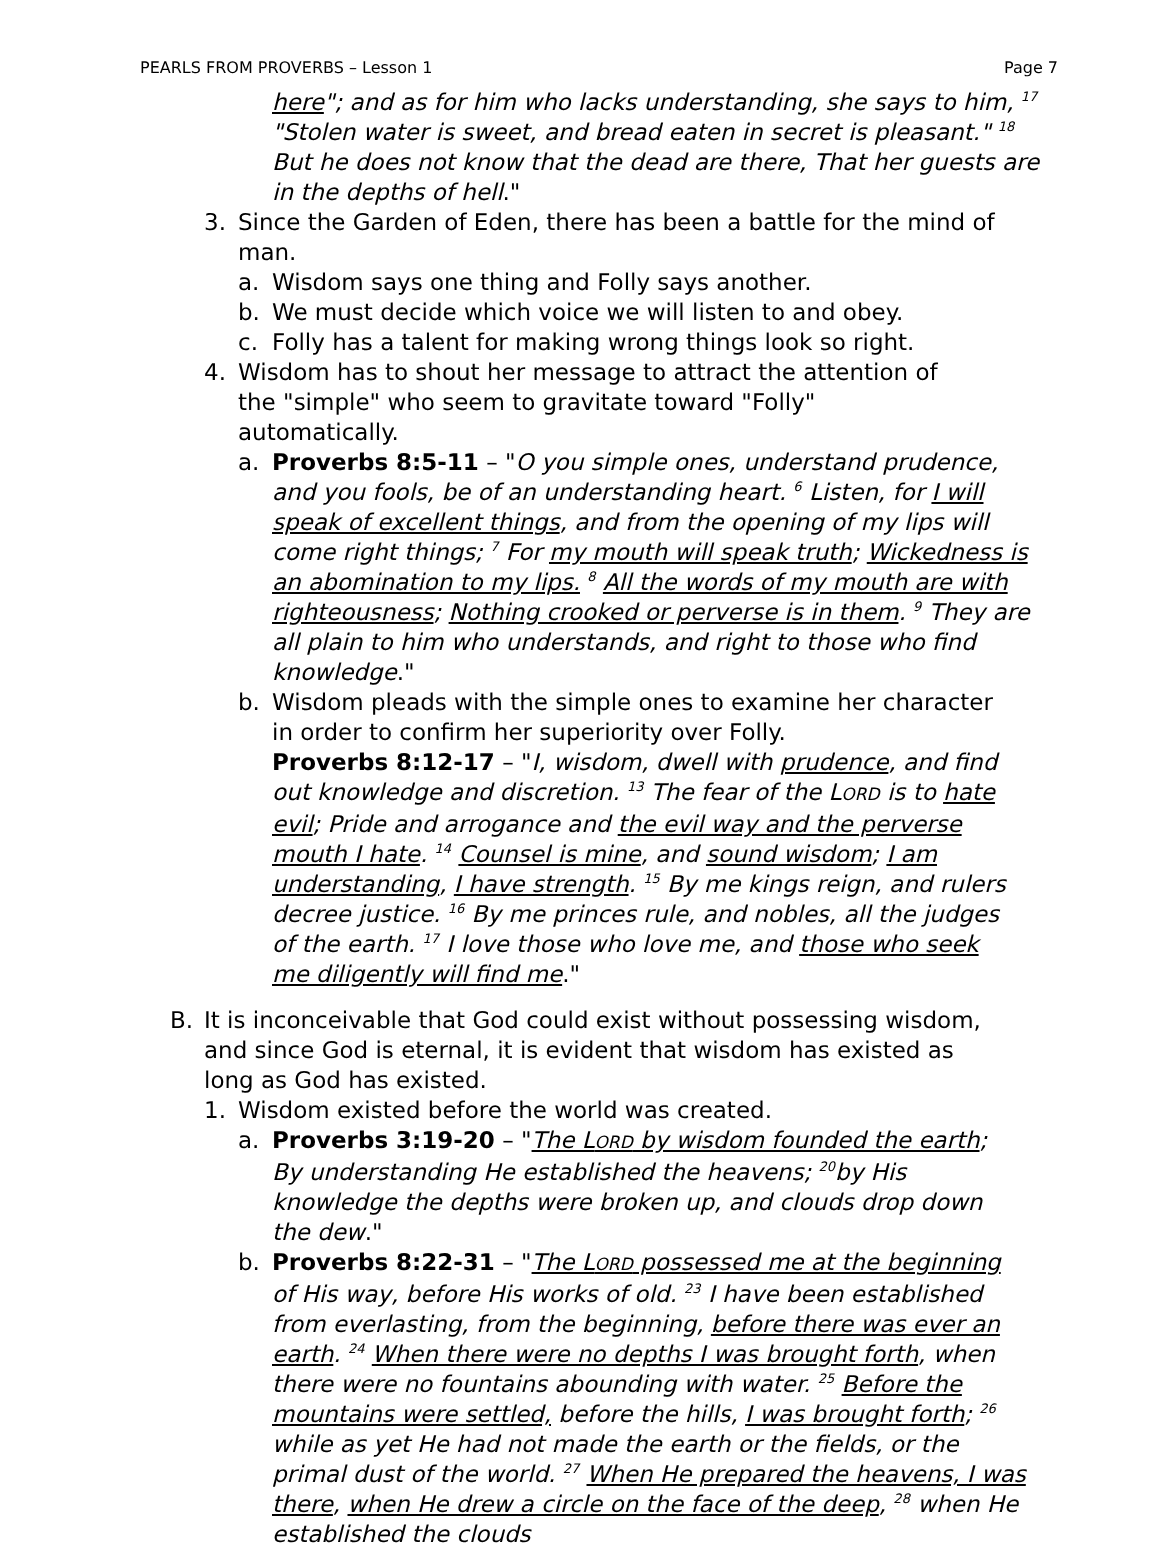PEARLS FROM PROVERBS – Lesson 1 Page 7
here"; and as for him who lacks understanding, she says to him, <sup>17</sup> "Stolen water is sweet, and bread eaten in secret is pleasant." <sup>18</sup> But he does not know that the dead are there, That her guests are in the depths of hell."
3. Since the Garden of Eden, there has been a battle for the mind of man.
a. Wisdom says one thing and Folly says another.
b. We must decide which voice we will listen to and obey.
c. Folly has a talent for making wrong things look so right.
4. Wisdom has to shout her message to attract the attention of the "simple" who seem to gravitate toward "Folly" automatically.
a. Proverbs 8:5-11 – "O you simple ones, understand prudence, and you fools, be of an understanding heart. <sup>6</sup> Listen, for I will speak of excellent things, and from the opening of my lips will come right things; <sup>7</sup> For my mouth will speak truth; Wickedness is an abomination to my lips. <sup>8</sup> All the words of my mouth are with righteousness; Nothing crooked or perverse is in them. <sup>9</sup> They are all plain to him who understands, and right to those who find knowledge."
b. Wisdom pleads with the simple ones to examine her character in order to confirm her superiority over Folly.
Proverbs 8:12-17 – "I, wisdom, dwell with prudence, and find out knowledge and discretion. <sup>13</sup> The fear of the LORD is to hate evil; Pride and arrogance and the evil way and the perverse mouth I hate. <sup>14</sup> Counsel is mine, and sound wisdom; I am understanding, I have strength. <sup>15</sup> By me kings reign, and rulers decree justice. <sup>16</sup> By me princes rule, and nobles, all the judges of the earth. <sup>17</sup> I love those who love me, and those who seek me diligently will find me."
B. It is inconceivable that God could exist without possessing wisdom, and since God is eternal, it is evident that wisdom has existed as long as God has existed.
1. Wisdom existed before the world was created.
a. Proverbs 3:19-20 – "The LORD by wisdom founded the earth; By understanding He established the heavens; <sup>20</sup>by His knowledge the depths were broken up, and clouds drop down the dew."
b. Proverbs 8:22-31 – "The LORD possessed me at the beginning of His way, before His works of old. <sup>23</sup> I have been established from everlasting, from the beginning, before there was ever an earth. <sup>24</sup> When there were no depths I was brought forth, when there were no fountains abounding with water. <sup>25</sup> Before the mountains were settled, before the hills, I was brought forth; <sup>26</sup> while as yet He had not made the earth or the fields, or the primal dust of the world. <sup>27</sup> When He prepared the heavens, I was there, when He drew a circle on the face of the deep, <sup>28</sup> when He established the clouds